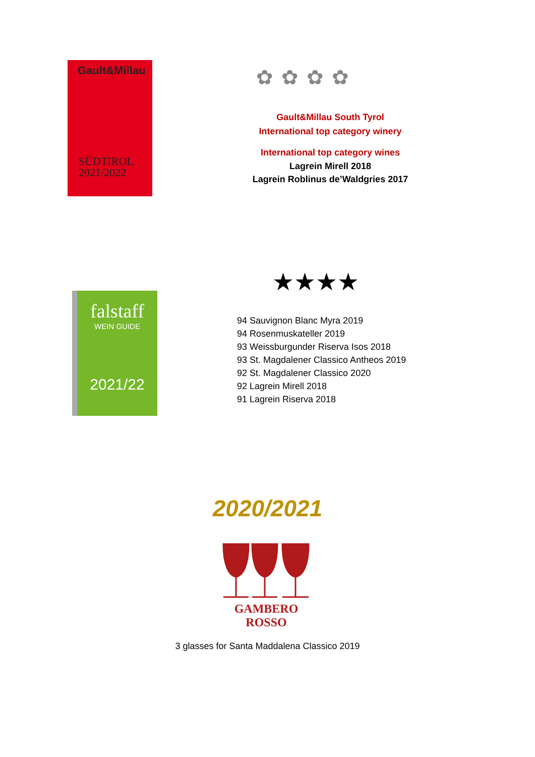Gault&Millau
SÜDTIROL
2021/2022
✿ ✿ ✿ ✿
Gault&Millau South Tyrol
International top category winery
International top category wines
Lagrein Mirell 2018
Lagrein Roblinus de’Waldgries 2017
falstaff
WEIN GUIDE
2021/22
★★★★
94 Sauvignon Blanc Myra 2019
94 Rosenmuskateller 2019
93 Weissburgunder Riserva Isos 2018
93 St. Magdalener Classico Antheos 2019
92 St. Magdalener Classico 2020
92 Lagrein Mirell 2018
91 Lagrein Riserva 2018
2020/2021
GAMBERO ROSSO
3 glasses for Santa Maddalena Classico 2019